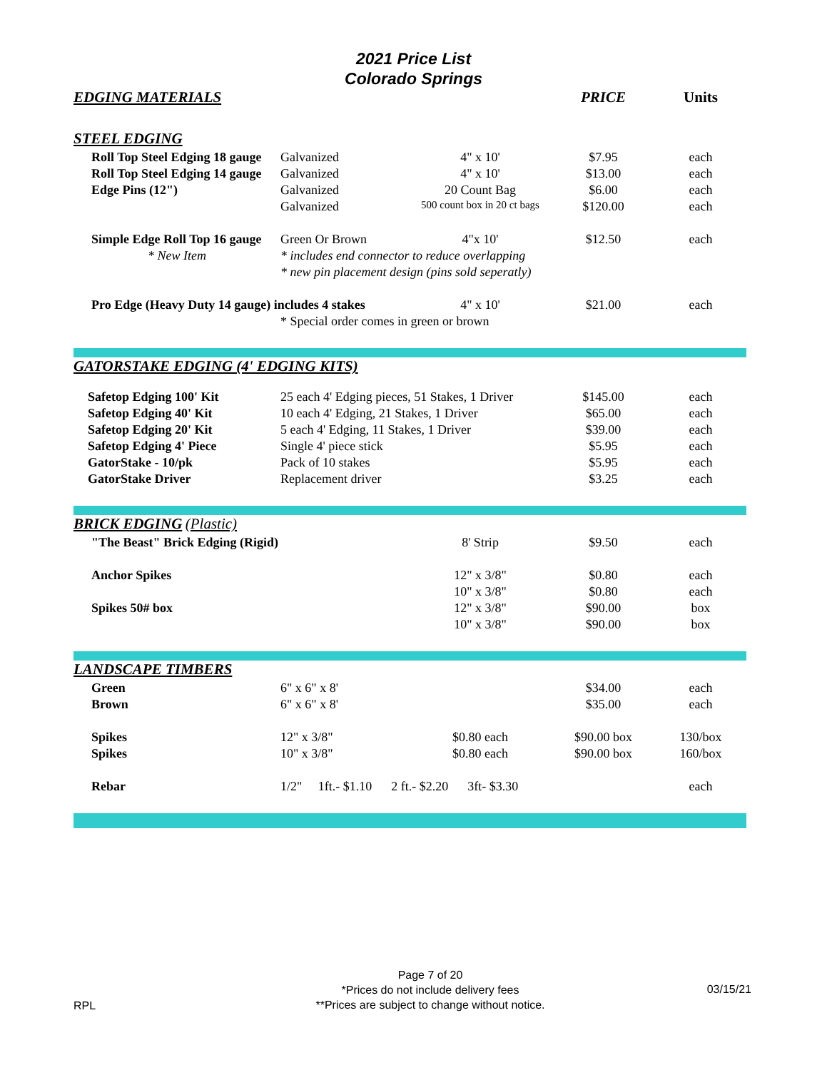2021 Price List
Colorado Springs
| EDGING MATERIALS | | | PRICE | Units |
| --- | --- | --- | --- | --- |
| STEEL EDGING | | | | |
| Roll Top Steel Edging 18 gauge | Galvanized | 4" x 10' | $7.95 | each |
| Roll Top Steel Edging 14 gauge | Galvanized | 4" x 10' | $13.00 | each |
| Edge Pins (12") | Galvanized | 20 Count Bag | $6.00 | each |
| | Galvanized | 500 count box in 20 ct bags | $120.00 | each |
| Simple Edge Roll Top 16 gauge | Green Or Brown | 4"x 10' | $12.50 | each |
| * New Item | * includes end connector to reduce overlapping | | | |
| | * new pin placement design (pins sold seperatly) | | | |
| Pro Edge (Heavy Duty 14 gauge) includes 4 stakes | | 4" x 10' | $21.00 | each |
| | * Special order comes in green or brown | | | |
| GATORSTAKE EDGING (4' EDGING KITS) | | | | |
| Safetop Edging 100' Kit | 25 each 4' Edging pieces, 51 Stakes, 1 Driver | | $145.00 | each |
| Safetop Edging 40' Kit | 10 each 4' Edging, 21 Stakes, 1 Driver | | $65.00 | each |
| Safetop Edging 20' Kit | 5 each 4' Edging, 11 Stakes, 1 Driver | | $39.00 | each |
| Safetop Edging 4' Piece | Single 4' piece stick | | $5.95 | each |
| GatorStake - 10/pk | Pack of 10 stakes | | $5.95 | each |
| GatorStake Driver | Replacement driver | | $3.25 | each |
| BRICK EDGING (Plastic) | | | | |
| "The Beast" Brick Edging (Rigid) | | 8' Strip | $9.50 | each |
| Anchor Spikes | | 12" x 3/8" | $0.80 | each |
| | | 10" x 3/8" | $0.80 | each |
| Spikes 50# box | | 12" x 3/8" | $90.00 | box |
| | | 10" x 3/8" | $90.00 | box |
| LANDSCAPE TIMBERS | | | | |
| Green | 6" x 6" x 8' | | $34.00 | each |
| Brown | 6" x 6" x 8' | | $35.00 | each |
| Spikes | 12" x 3/8" | $0.80 each | $90.00 box | 130/box |
| Spikes | 10" x 3/8" | $0.80 each | $90.00 box | 160/box |
| Rebar | 1/2" 1ft.- $1.10 2 ft.- $2.20 3ft- $3.30 | | | each |
RPL
Page 7 of 20
*Prices do not include delivery fees
**Prices are subject to change without notice.
03/15/21